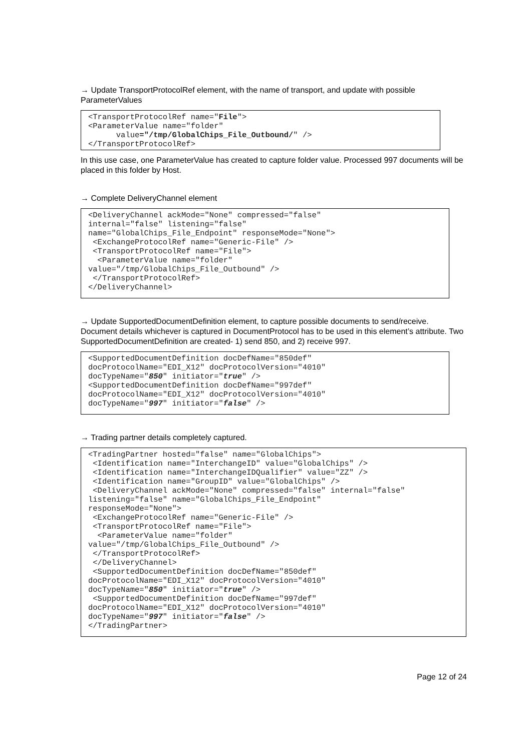→ Update TransportProtocolRef element, with the name of transport, and update with possible ParameterValues
<TransportProtocolRef name="File">
<ParameterValue name="folder"
      value="/tmp/GlobalChips_File_Outbound/" />
</TransportProtocolRef>
In this use case, one ParameterValue has created to capture folder value. Processed 997 documents will be placed in this folder by Host.
→ Complete DeliveryChannel element
<DeliveryChannel ackMode="None" compressed="false"
internal="false" listening="false"
name="GlobalChips_File_Endpoint" responseMode="None">
 <ExchangeProtocolRef name="Generic-File" />
 <TransportProtocolRef name="File">
  <ParameterValue name="folder"
value="/tmp/GlobalChips_File_Outbound" />
 </TransportProtocolRef>
</DeliveryChannel>
→ Update SupportedDocumentDefinition element, to capture possible documents to send/receive. Document details whichever is captured in DocumentProtocol has to be used in this element’s attribute. Two SupportedDocumentDefinition are created- 1) send 850, and 2) receive 997.
<SupportedDocumentDefinition docDefName="850def"
docProtocolName="EDI_X12" docProtocolVersion="4010"
docTypeName="850" initiator="true" />
<SupportedDocumentDefinition docDefName="997def"
docProtocolName="EDI_X12" docProtocolVersion="4010"
docTypeName="997" initiator="false" />
→ Trading partner details completely captured.
<TradingPartner hosted="false" name="GlobalChips">
 <Identification name="InterchangeID" value="GlobalChips" />
 <Identification name="InterchangeIDQualifier" value="ZZ" />
 <Identification name="GroupID" value="GlobalChips" />
 <DeliveryChannel ackMode="None" compressed="false" internal="false"
listening="false" name="GlobalChips_File_Endpoint"
responseMode="None">
 <ExchangeProtocolRef name="Generic-File" />
 <TransportProtocolRef name="File">
  <ParameterValue name="folder"
value="/tmp/GlobalChips_File_Outbound" />
 </TransportProtocolRef>
 </DeliveryChannel>
 <SupportedDocumentDefinition docDefName="850def"
docProtocolName="EDI_X12" docProtocolVersion="4010"
docTypeName="850" initiator="true" />
 <SupportedDocumentDefinition docDefName="997def"
docProtocolName="EDI_X12" docProtocolVersion="4010"
docTypeName="997" initiator="false" />
</TradingPartner>
Page 12 of 24